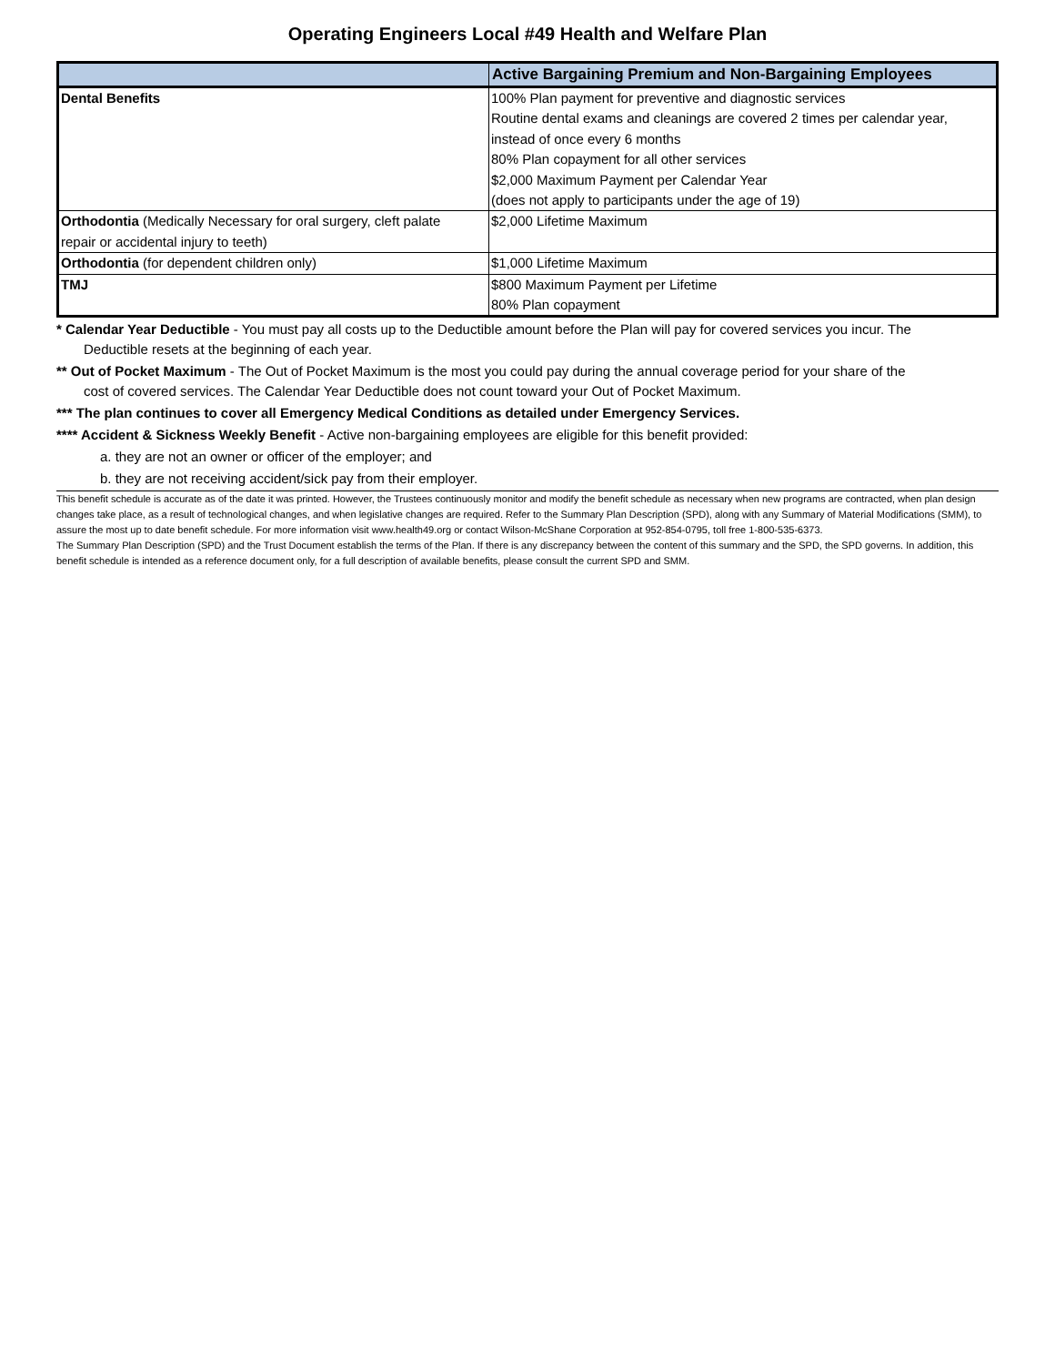Operating Engineers Local #49 Health and Welfare Plan
| | Active Bargaining Premium and Non-Bargaining Employees |
| --- | --- |
| Dental Benefits | 100% Plan payment for preventive and diagnostic services Routine dental exams and cleanings are covered 2 times per calendar year, instead of once every 6 months 80% Plan copayment for all other services $2,000 Maximum Payment per Calendar Year (does not apply to participants under the age of 19) |
| Orthodontia (Medically Necessary for oral surgery, cleft palate repair or accidental injury to teeth) | $2,000 Lifetime Maximum |
| Orthodontia (for dependent children only) | $1,000 Lifetime Maximum |
| TMJ | $800 Maximum Payment per Lifetime 80% Plan copayment |
* Calendar Year Deductible - You must pay all costs up to the Deductible amount before the Plan will pay for covered services you incur. The
Deductible resets at the beginning of each year.
** Out of Pocket Maximum - The Out of Pocket Maximum is the most you could pay during the annual coverage period for your share of the
cost of covered services. The Calendar Year Deductible does not count toward your Out of Pocket Maximum.
*** The plan continues to cover all Emergency Medical Conditions as detailed under Emergency Services.
**** Accident & Sickness Weekly Benefit - Active non-bargaining employees are eligible for this benefit provided:
a. they are not an owner or officer of the employer; and
b. they are not receiving accident/sick pay from their employer.
This benefit schedule is accurate as of the date it was printed. However, the Trustees continuously monitor and modify the benefit schedule as necessary when new programs are contracted, when plan design changes take place, as a result of technological changes, and when legislative changes are required. Refer to the Summary Plan Description (SPD), along with any Summary of Material Modifications (SMM), to assure the most up to date benefit schedule. For more information visit www.health49.org or contact Wilson-McShane Corporation at 952-854-0795, toll free 1-800-535-6373.
The Summary Plan Description (SPD) and the Trust Document establish the terms of the Plan. If there is any discrepancy between the content of this summary and the SPD, the SPD governs. In addition, this benefit schedule is intended as a reference document only, for a full description of available benefits, please consult the current SPD and SMM.